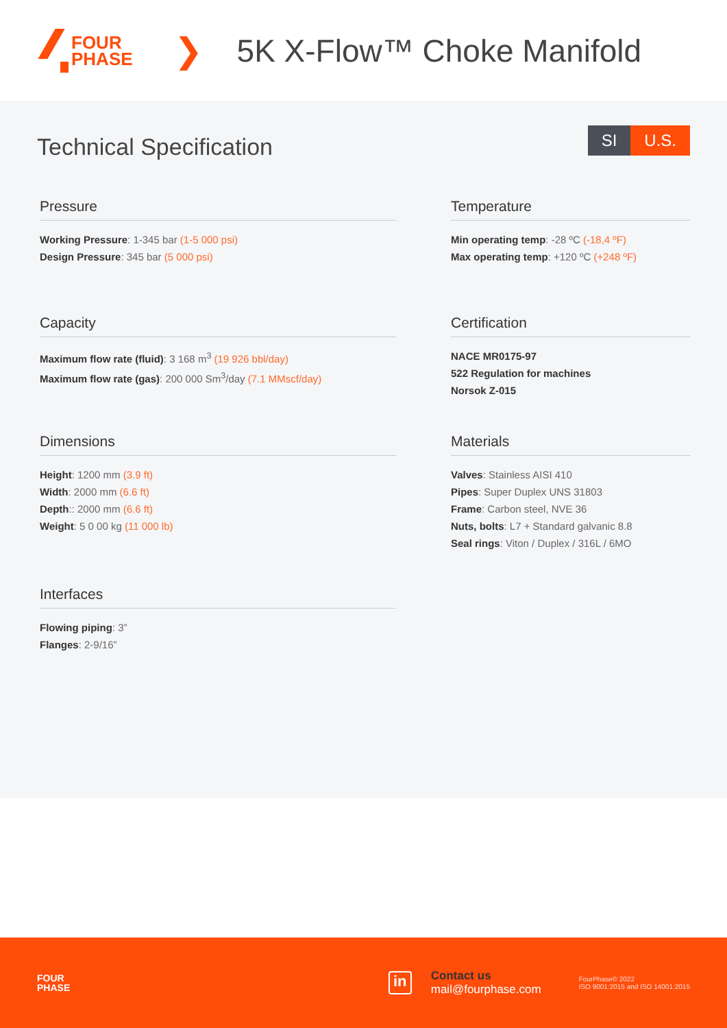FOUR
PHASE
❯ 5K X-Flow™ Choke Manifold
Technical Specification
SI U.S.
Pressure
Working Pressure: 1-345 bar (1-5 000 psi)
Design Pressure: 345 bar (5 000 psi)
Temperature
Min operating temp: -28 ºC (-18,4 ºF)
Max operating temp: +120 ºC (+248 ºF)
Capacity
Maximum flow rate (fluid): 3 168 m<sup>3</sup> (19 926 bbl/day)
Maximum flow rate (gas): 200 000 Sm<sup>3</sup>/day (7.1 MMscf/day)
Certification
NACE MR0175-97
522 Regulation for machines
Norsok Z-015
Dimensions
Height: 1200 mm (3.9 ft)
Width: 2000 mm (6.6 ft)
Depth:: 2000 mm (6.6 ft)
Weight: 5 0 00 kg (11 000 lb)
Materials
Valves: Stainless AISI 410
Pipes: Super Duplex UNS 31803
Frame: Carbon steel, NVE 36
Nuts, bolts: L7 + Standard galvanic 8.8
Seal rings: Viton / Duplex / 316L / 6MO
Interfaces
Flowing piping: 3”
Flanges: 2-9/16”
FOUR
PHASE
in
Contact us
mail@fourphase.com
FourPhase© 2022
ISO 9001:2015 and ISO 14001:2015